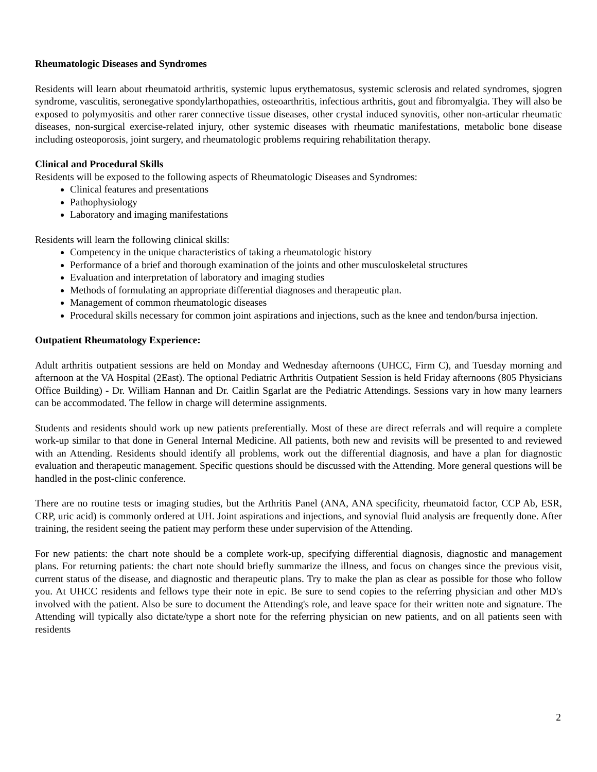Rheumatologic Diseases and Syndromes
Residents will learn about rheumatoid arthritis, systemic lupus erythematosus, systemic sclerosis and related syndromes, sjogren syndrome, vasculitis, seronegative spondylarthopathies, osteoarthritis, infectious arthritis, gout and fibromyalgia. They will also be exposed to polymyositis and other rarer connective tissue diseases, other crystal induced synovitis, other non-articular rheumatic diseases, non-surgical exercise-related injury, other systemic diseases with rheumatic manifestations, metabolic bone disease including osteoporosis, joint surgery, and rheumatologic problems requiring rehabilitation therapy.
Clinical and Procedural Skills
Residents will be exposed to the following aspects of Rheumatologic Diseases and Syndromes:
Clinical features and presentations
Pathophysiology
Laboratory and imaging manifestations
Residents will learn the following clinical skills:
Competency in the unique characteristics of taking a rheumatologic history
Performance of a brief and thorough examination of the joints and other musculoskeletal structures
Evaluation and interpretation of laboratory and imaging studies
Methods of formulating an appropriate differential diagnoses and therapeutic plan.
Management of common rheumatologic diseases
Procedural skills necessary for common joint aspirations and injections, such as the knee and tendon/bursa injection.
Outpatient Rheumatology Experience:
Adult arthritis outpatient sessions are held on Monday and Wednesday afternoons (UHCC, Firm C), and Tuesday morning and afternoon at the VA Hospital (2East). The optional Pediatric Arthritis Outpatient Session is held Friday afternoons (805 Physicians Office Building) - Dr. William Hannan and Dr. Caitlin Sgarlat are the Pediatric Attendings. Sessions vary in how many learners can be accommodated. The fellow in charge will determine assignments.
Students and residents should work up new patients preferentially. Most of these are direct referrals and will require a complete work-up similar to that done in General Internal Medicine. All patients, both new and revisits will be presented to and reviewed with an Attending. Residents should identify all problems, work out the differential diagnosis, and have a plan for diagnostic evaluation and therapeutic management. Specific questions should be discussed with the Attending. More general questions will be handled in the post-clinic conference.
There are no routine tests or imaging studies, but the Arthritis Panel (ANA, ANA specificity, rheumatoid factor, CCP Ab, ESR, CRP, uric acid) is commonly ordered at UH. Joint aspirations and injections, and synovial fluid analysis are frequently done. After training, the resident seeing the patient may perform these under supervision of the Attending.
For new patients: the chart note should be a complete work-up, specifying differential diagnosis, diagnostic and management plans. For returning patients: the chart note should briefly summarize the illness, and focus on changes since the previous visit, current status of the disease, and diagnostic and therapeutic plans. Try to make the plan as clear as possible for those who follow you. At UHCC residents and fellows type their note in epic. Be sure to send copies to the referring physician and other MD's involved with the patient. Also be sure to document the Attending's role, and leave space for their written note and signature. The Attending will typically also dictate/type a short note for the referring physician on new patients, and on all patients seen with residents
2